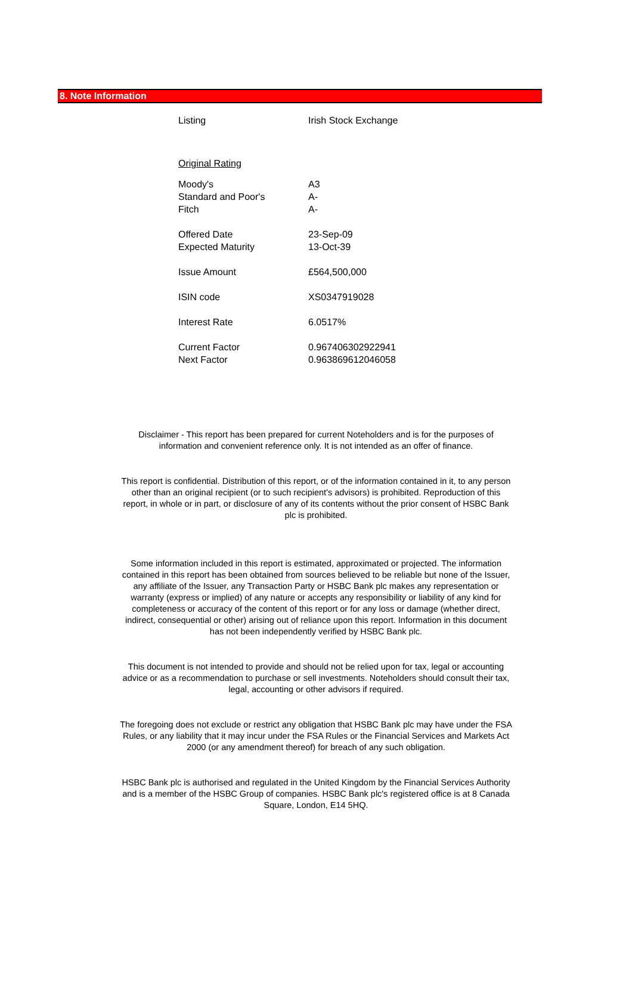8. Note Information
| Listing | Irish Stock Exchange |
| Original Rating | |
| Moody's | A3 |
| Standard and Poor's | A- |
| Fitch | A- |
| Offered Date | 23-Sep-09 |
| Expected Maturity | 13-Oct-39 |
| Issue Amount | £564,500,000 |
| ISIN code | XS0347919028 |
| Interest Rate | 6.0517% |
| Current Factor | 0.967406302922941 |
| Next Factor | 0.963869612046058 |
Disclaimer - This report has been prepared for current Noteholders and is for the purposes of information and convenient reference only. It is not intended as an offer of finance.
This report is confidential. Distribution of this report, or of the information contained in it, to any person other than an original recipient (or to such recipient's advisors) is prohibited. Reproduction of this report, in whole or in part, or disclosure of any of its contents without the prior consent of HSBC Bank plc is prohibited.
Some information included in this report is estimated, approximated or projected. The information contained in this report has been obtained from sources believed to be reliable but none of the Issuer, any affiliate of the Issuer, any Transaction Party or HSBC Bank plc makes any representation or warranty (express or implied) of any nature or accepts any responsibility or liability of any kind for completeness or accuracy of the content of this report or for any loss or damage (whether direct, indirect, consequential or other) arising out of reliance upon this report. Information in this document has not been independently verified by HSBC Bank plc.
This document is not intended to provide and should not be relied upon for tax, legal or accounting advice or as a recommendation to purchase or sell investments. Noteholders should consult their tax, legal, accounting or other advisors if required.
The foregoing does not exclude or restrict any obligation that HSBC Bank plc may have under the FSA Rules, or any liability that it may incur under the FSA Rules or the Financial Services and Markets Act 2000 (or any amendment thereof) for breach of any such obligation.
HSBC Bank plc is authorised and regulated in the United Kingdom by the Financial Services Authority and is a member of the HSBC Group of companies. HSBC Bank plc's registered office is at 8 Canada Square, London, E14 5HQ.